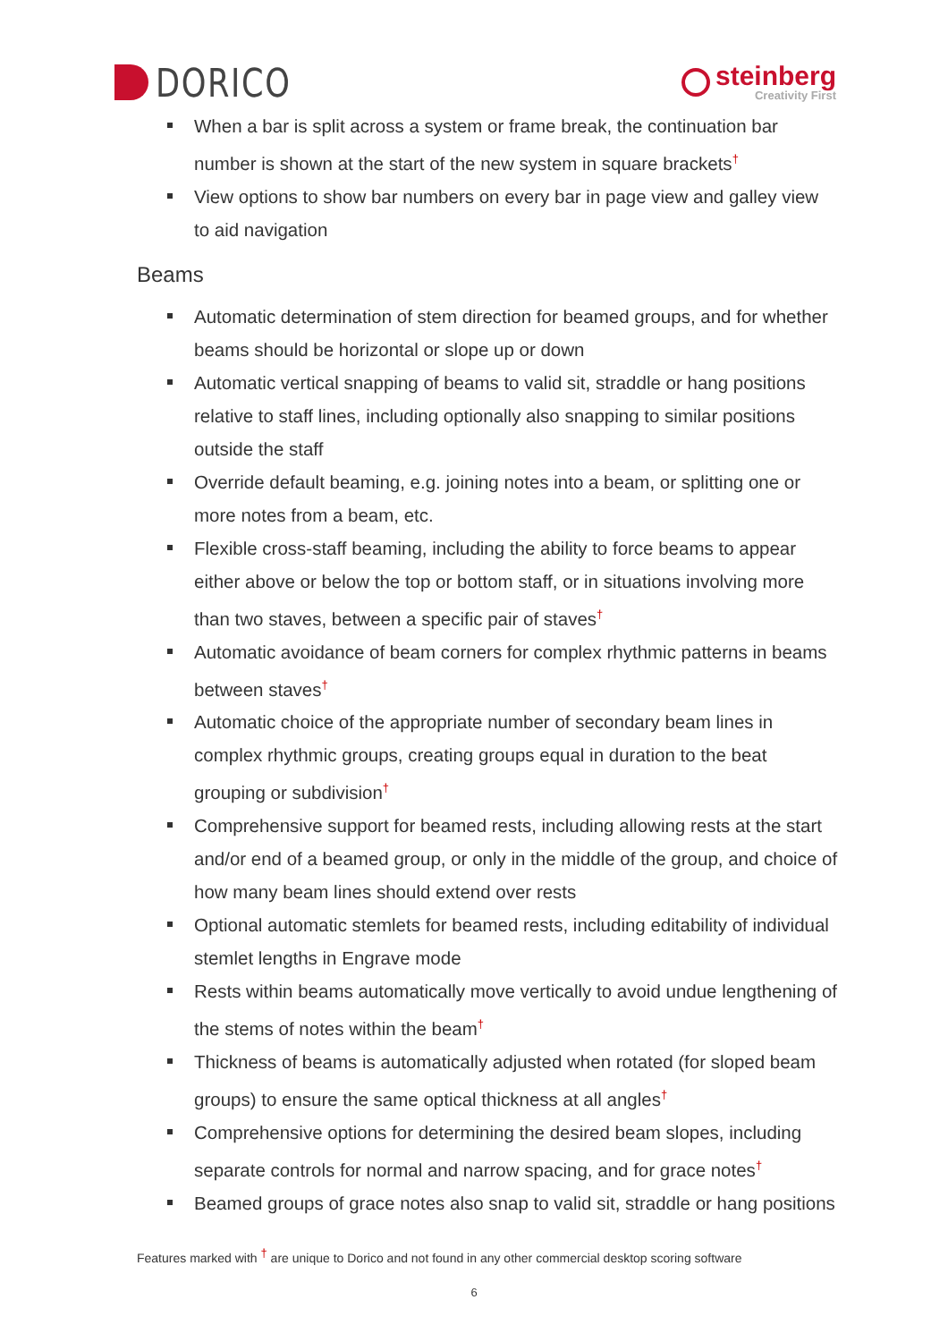DORICO
steinberg
Creativity First
When a bar is split across a system or frame break, the continuation bar number is shown at the start of the new system in square brackets<sup>†</sup>
View options to show bar numbers on every bar in page view and galley view to aid navigation
Beams
Automatic determination of stem direction for beamed groups, and for whether beams should be horizontal or slope up or down
Automatic vertical snapping of beams to valid sit, straddle or hang positions relative to staff lines, including optionally also snapping to similar positions outside the staff
Override default beaming, e.g. joining notes into a beam, or splitting one or more notes from a beam, etc.
Flexible cross-staff beaming, including the ability to force beams to appear either above or below the top or bottom staff, or in situations involving more than two staves, between a specific pair of staves<sup>†</sup>
Automatic avoidance of beam corners for complex rhythmic patterns in beams between staves<sup>†</sup>
Automatic choice of the appropriate number of secondary beam lines in complex rhythmic groups, creating groups equal in duration to the beat grouping or subdivision<sup>†</sup>
Comprehensive support for beamed rests, including allowing rests at the start and/or end of a beamed group, or only in the middle of the group, and choice of how many beam lines should extend over rests
Optional automatic stemlets for beamed rests, including editability of individual stemlet lengths in Engrave mode
Rests within beams automatically move vertically to avoid undue lengthening of the stems of notes within the beam<sup>†</sup>
Thickness of beams is automatically adjusted when rotated (for sloped beam groups) to ensure the same optical thickness at all angles<sup>†</sup>
Comprehensive options for determining the desired beam slopes, including separate controls for normal and narrow spacing, and for grace notes<sup>†</sup>
Beamed groups of grace notes also snap to valid sit, straddle or hang positions
Features marked with <sup>†</sup> are unique to Dorico and not found in any other commercial desktop scoring software
6